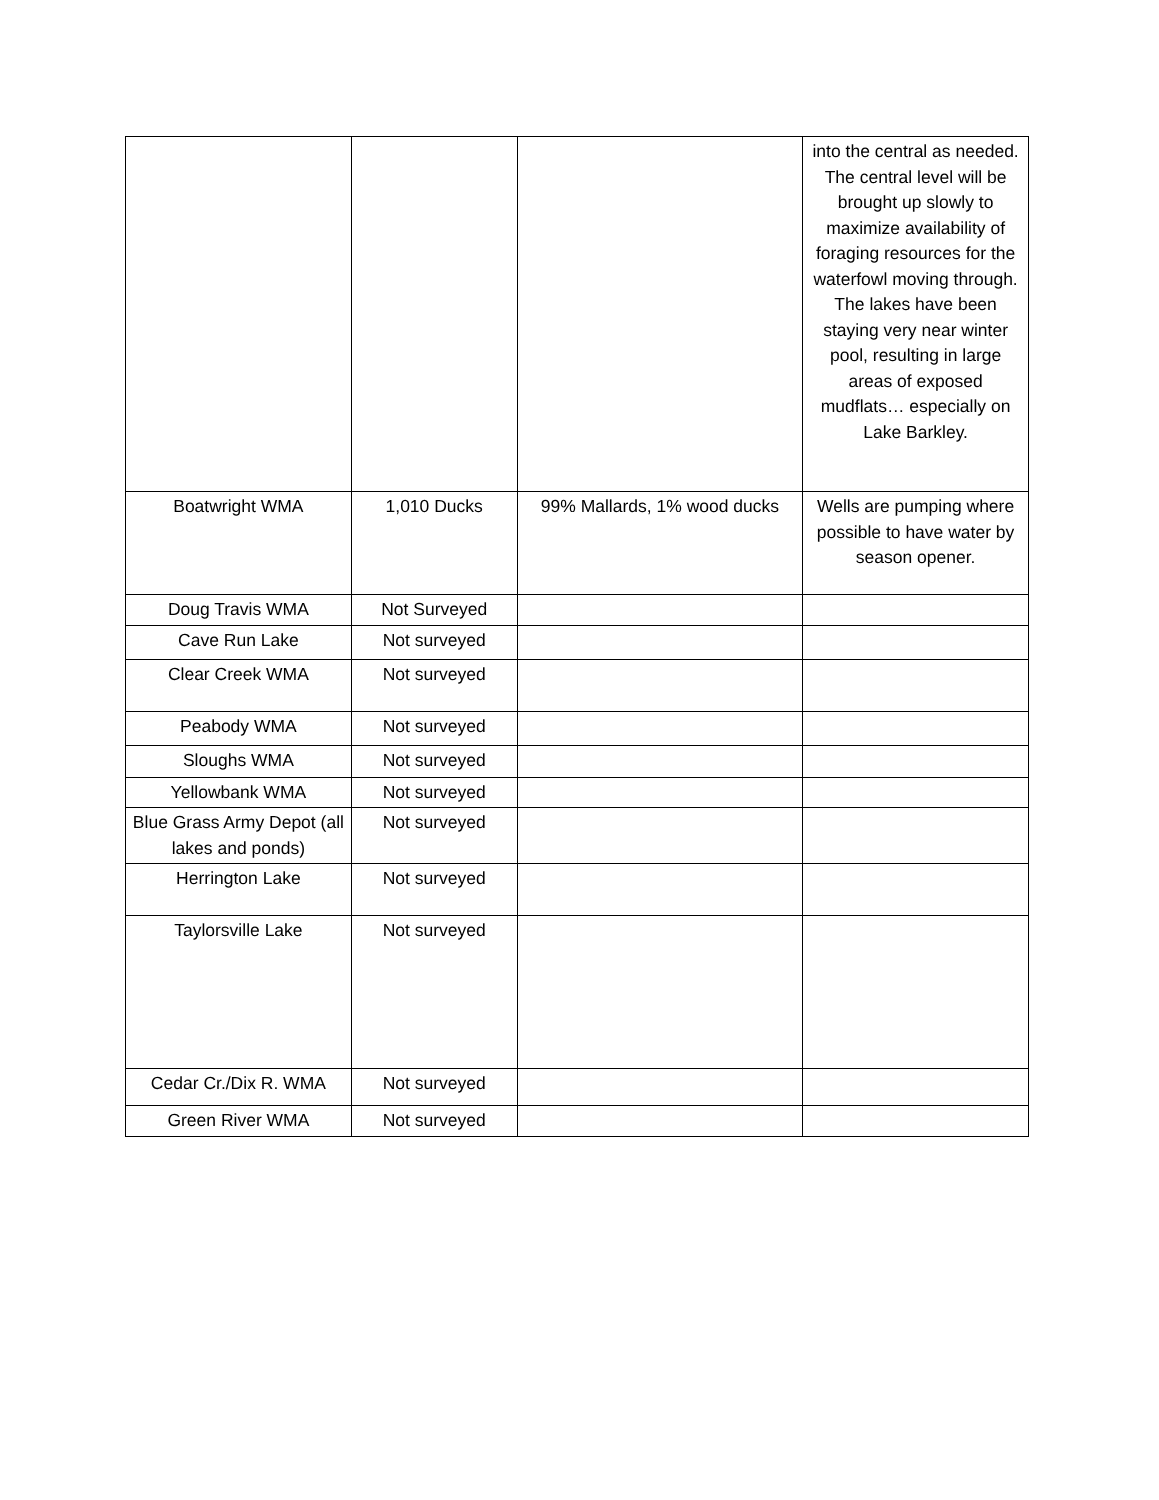| | | | into the central as needed. The central level will be brought up slowly to maximize availability of foraging resources for the waterfowl moving through. The lakes have been staying very near winter pool, resulting in large areas of exposed mudflats… especially on Lake Barkley. |
| Boatwright WMA | 1,010 Ducks | 99% Mallards, 1% wood ducks | Wells are pumping where possible to have water by season opener. |
| Doug Travis WMA | Not Surveyed | | |
| Cave Run Lake | Not surveyed | | |
| Clear Creek WMA | Not surveyed | | |
| Peabody WMA | Not surveyed | | |
| Sloughs WMA | Not surveyed | | |
| Yellowbank WMA | Not surveyed | | |
| Blue Grass Army Depot (all lakes and ponds) | Not surveyed | | |
| Herrington Lake | Not surveyed | | |
| Taylorsville Lake | Not surveyed | | |
| Cedar Cr./Dix R. WMA | Not surveyed | | |
| Green River WMA | Not surveyed | | |